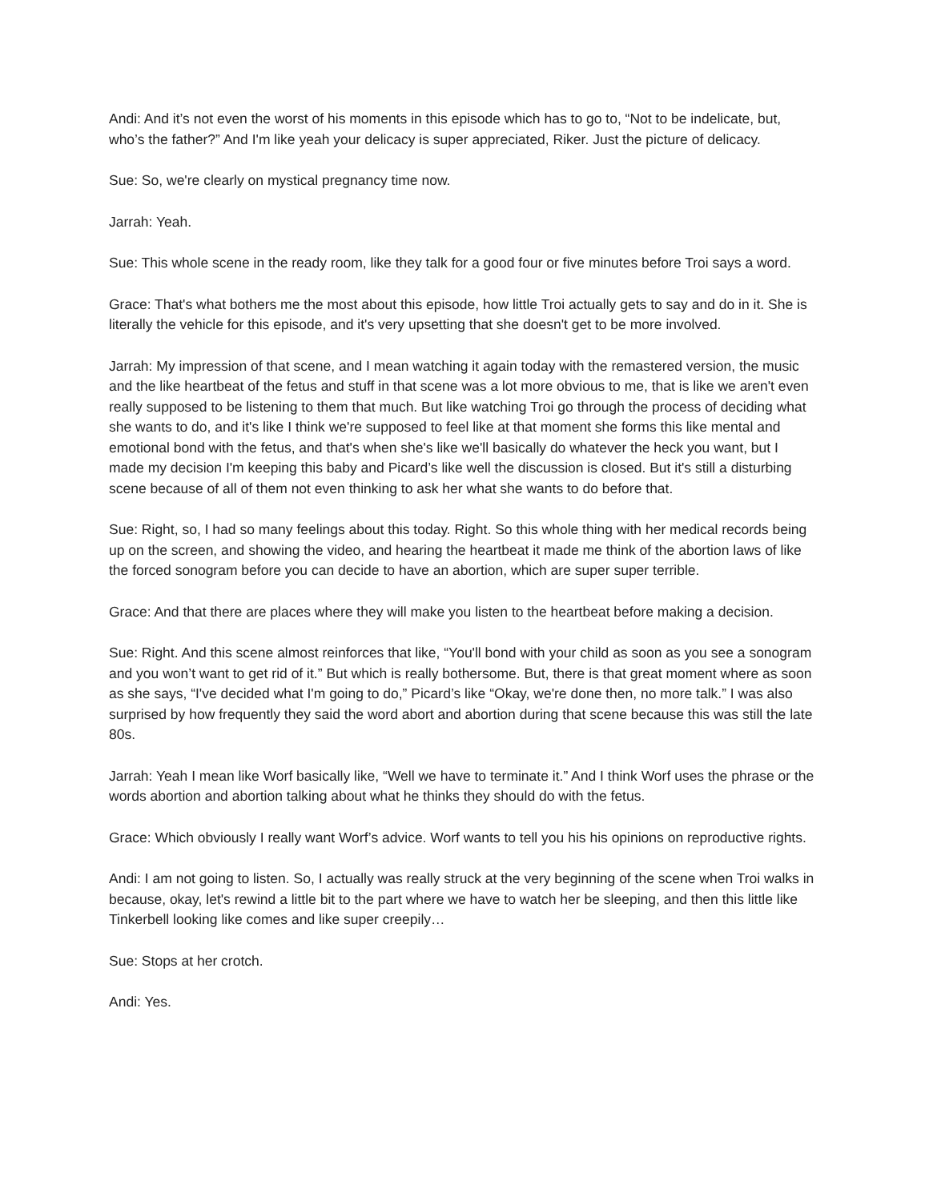Andi: And it’s not even the worst of his moments in this episode which has to go to, “Not to be indelicate, but, who’s the father?” And I'm like yeah your delicacy is super appreciated, Riker. Just the picture of delicacy.
Sue: So, we're clearly on mystical pregnancy time now.
Jarrah: Yeah.
Sue: This whole scene in the ready room, like they talk for a good four or five minutes before Troi says a word.
Grace: That's what bothers me the most about this episode, how little Troi actually gets to say and do in it. She is literally the vehicle for this episode, and it's very upsetting that she doesn't get to be more involved.
Jarrah: My impression of that scene, and I mean watching it again today with the remastered version, the music and the like heartbeat of the fetus and stuff in that scene was a lot more obvious to me, that is like we aren't even really supposed to be listening to them that much. But like watching Troi go through the process of deciding what she wants to do, and it's like I think we're supposed to feel like at that moment she forms this like mental and emotional bond with the fetus, and that's when she's like we'll basically do whatever the heck you want, but I made my decision I'm keeping this baby and Picard’s like well the discussion is closed. But it's still a disturbing scene because of all of them not even thinking to ask her what she wants to do before that.
Sue: Right, so, I had so many feelings about this today. Right. So this whole thing with her medical records being up on the screen, and showing the video, and hearing the heartbeat it made me think of the abortion laws of like the forced sonogram before you can decide to have an abortion, which are super super terrible.
Grace: And that there are places where they will make you listen to the heartbeat before making a decision.
Sue: Right. And this scene almost reinforces that like, “You'll bond with your child as soon as you see a sonogram and you won’t want to get rid of it.” But which is really bothersome. But, there is that great moment where as soon as she says, “I've decided what I'm going to do,” Picard’s like “Okay, we're done then, no more talk.” I was also surprised by how frequently they said the word abort and abortion during that scene because this was still the late 80s.
Jarrah: Yeah I mean like Worf basically like, “Well we have to terminate it.” And I think Worf uses the phrase or the words abortion and abortion talking about what he thinks they should do with the fetus.
Grace: Which obviously I really want Worf’s advice. Worf wants to tell you his his opinions on reproductive rights.
Andi: I am not going to listen. So, I actually was really struck at the very beginning of the scene when Troi walks in because, okay, let's rewind a little bit to the part where we have to watch her be sleeping, and then this little like Tinkerbell looking like comes and like super creepily…
Sue: Stops at her crotch.
Andi: Yes.